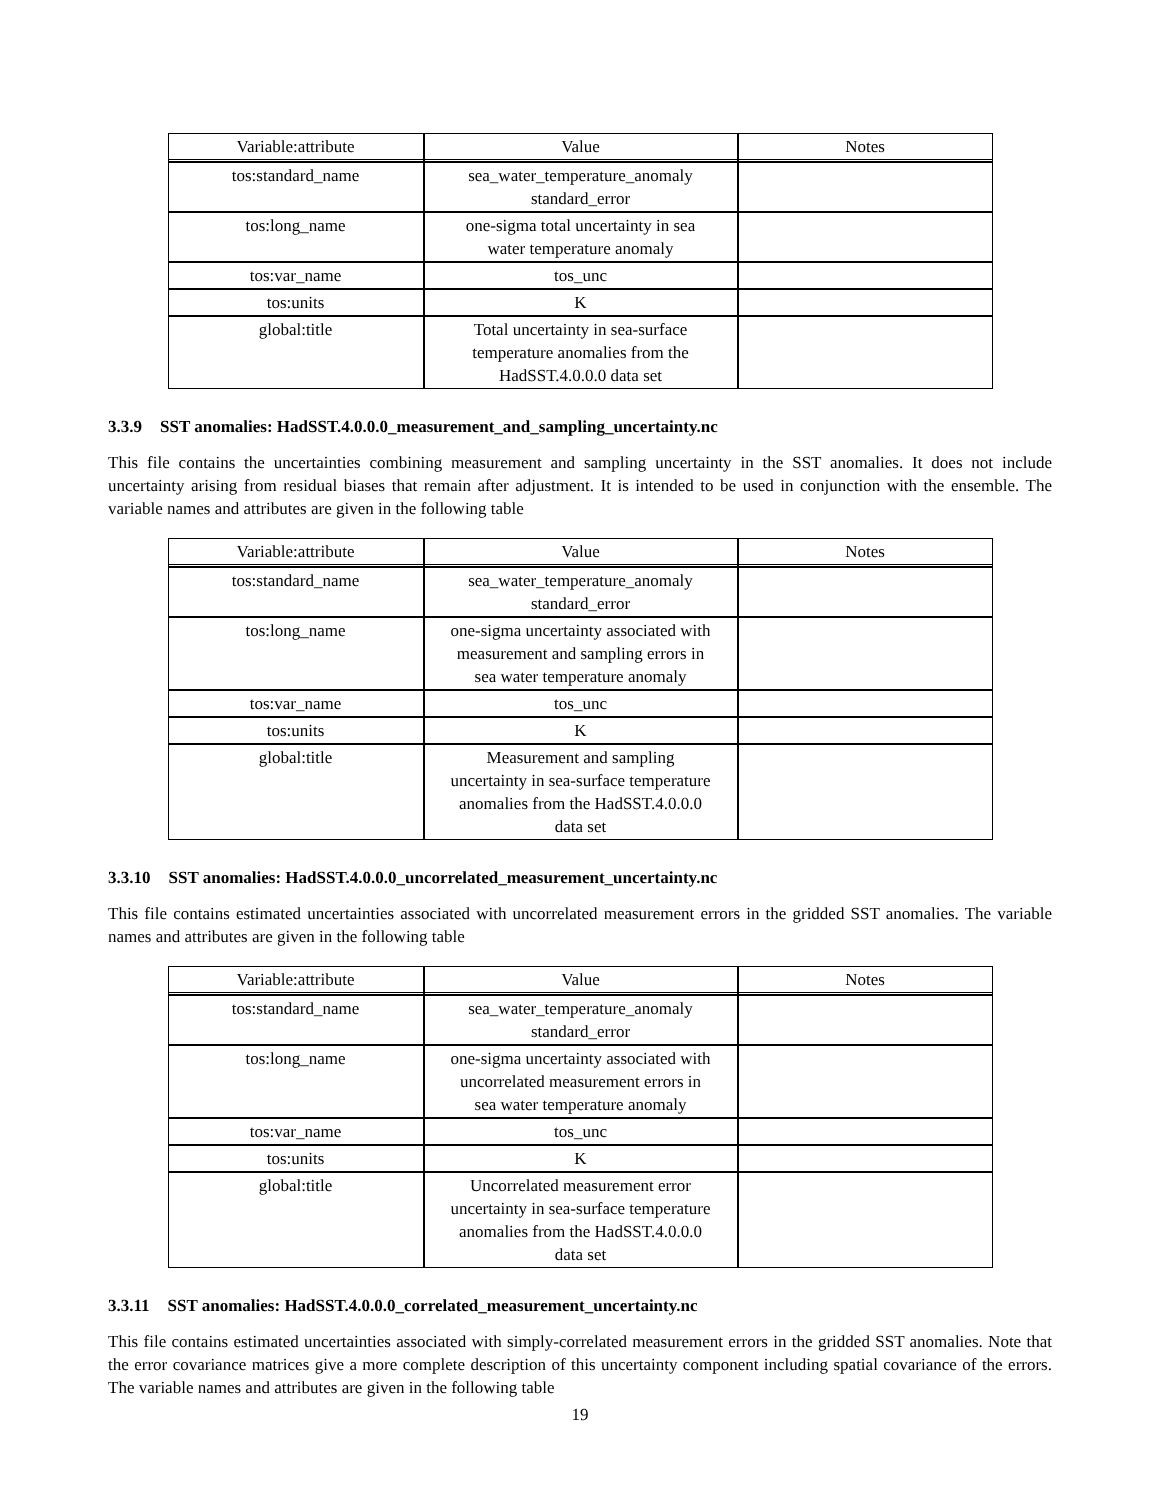| Variable:attribute | Value | Notes |
| --- | --- | --- |
| tos:standard_name | sea_water_temperature_anomaly standard_error | |
| tos:long_name | one-sigma total uncertainty in sea water temperature anomaly | |
| tos:var_name | tos_unc | |
| tos:units | K | |
| global:title | Total uncertainty in sea-surface temperature anomalies from the HadSST.4.0.0.0 data set | |
3.3.9 SST anomalies: HadSST.4.0.0.0_measurement_and_sampling_uncertainty.nc
This file contains the uncertainties combining measurement and sampling uncertainty in the SST anomalies. It does not include uncertainty arising from residual biases that remain after adjustment. It is intended to be used in conjunction with the ensemble. The variable names and attributes are given in the following table
| Variable:attribute | Value | Notes |
| --- | --- | --- |
| tos:standard_name | sea_water_temperature_anomaly standard_error | |
| tos:long_name | one-sigma uncertainty associated with measurement and sampling errors in sea water temperature anomaly | |
| tos:var_name | tos_unc | |
| tos:units | K | |
| global:title | Measurement and sampling uncertainty in sea-surface temperature anomalies from the HadSST.4.0.0.0 data set | |
3.3.10 SST anomalies: HadSST.4.0.0.0_uncorrelated_measurement_uncertainty.nc
This file contains estimated uncertainties associated with uncorrelated measurement errors in the gridded SST anomalies. The variable names and attributes are given in the following table
| Variable:attribute | Value | Notes |
| --- | --- | --- |
| tos:standard_name | sea_water_temperature_anomaly standard_error | |
| tos:long_name | one-sigma uncertainty associated with uncorrelated measurement errors in sea water temperature anomaly | |
| tos:var_name | tos_unc | |
| tos:units | K | |
| global:title | Uncorrelated measurement error uncertainty in sea-surface temperature anomalies from the HadSST.4.0.0.0 data set | |
3.3.11 SST anomalies: HadSST.4.0.0.0_correlated_measurement_uncertainty.nc
This file contains estimated uncertainties associated with simply-correlated measurement errors in the gridded SST anomalies. Note that the error covariance matrices give a more complete description of this uncertainty component including spatial covariance of the errors. The variable names and attributes are given in the following table
19